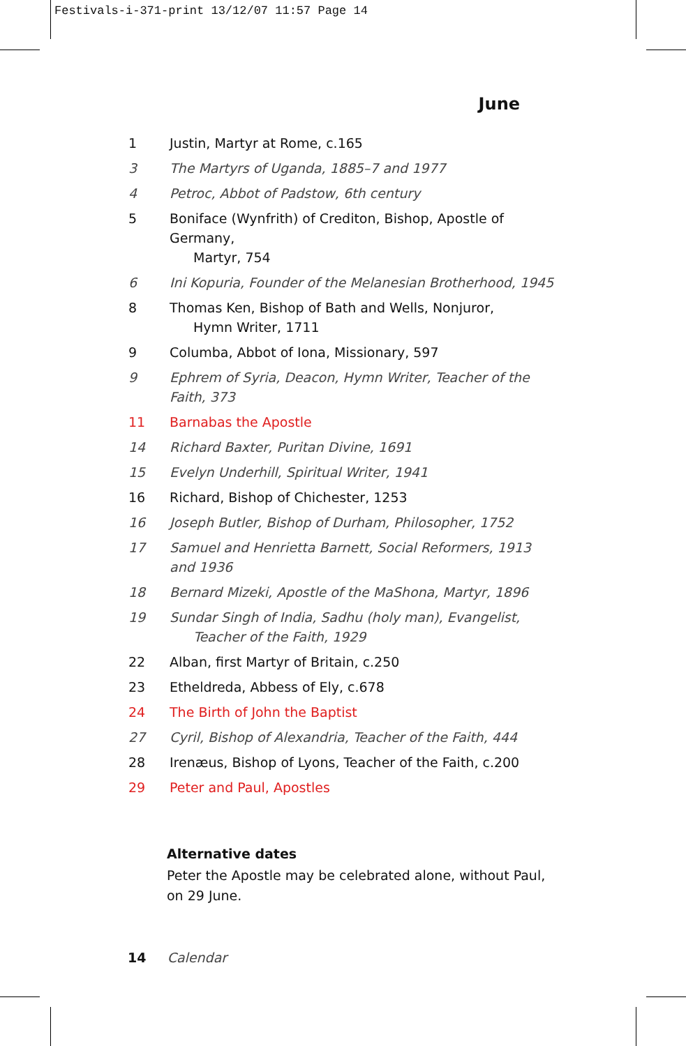Festivals-i-371-print 13/12/07 11:57 Page 14
June
1 Justin, Martyr at Rome, c.165
3 The Martyrs of Uganda, 1885–7 and 1977
4 Petroc, Abbot of Padstow, 6th century
5 Boniface (Wynfrith) of Crediton, Bishop, Apostle of Germany,
Martyr, 754
6 Ini Kopuria, Founder of the Melanesian Brotherhood, 1945
8 Thomas Ken, Bishop of Bath and Wells, Nonjuror,
Hymn Writer, 1711
9 Columba, Abbot of Iona, Missionary, 597
9 Ephrem of Syria, Deacon, Hymn Writer, Teacher of the Faith, 373
11 Barnabas the Apostle
14 Richard Baxter, Puritan Divine, 1691
15 Evelyn Underhill, Spiritual Writer, 1941
16 Richard, Bishop of Chichester, 1253
16 Joseph Butler, Bishop of Durham, Philosopher, 1752
17 Samuel and Henrietta Barnett, Social Reformers, 1913 and 1936
18 Bernard Mizeki, Apostle of the MaShona, Martyr, 1896
19 Sundar Singh of India, Sadhu (holy man), Evangelist,
Teacher of the Faith, 1929
22 Alban, first Martyr of Britain, c.250
23 Etheldreda, Abbess of Ely, c.678
24 The Birth of John the Baptist
27 Cyril, Bishop of Alexandria, Teacher of the Faith, 444
28 Irenæus, Bishop of Lyons, Teacher of the Faith, c.200
29 Peter and Paul, Apostles
Alternative dates
Peter the Apostle may be celebrated alone, without Paul,
on 29 June.
14 Calendar